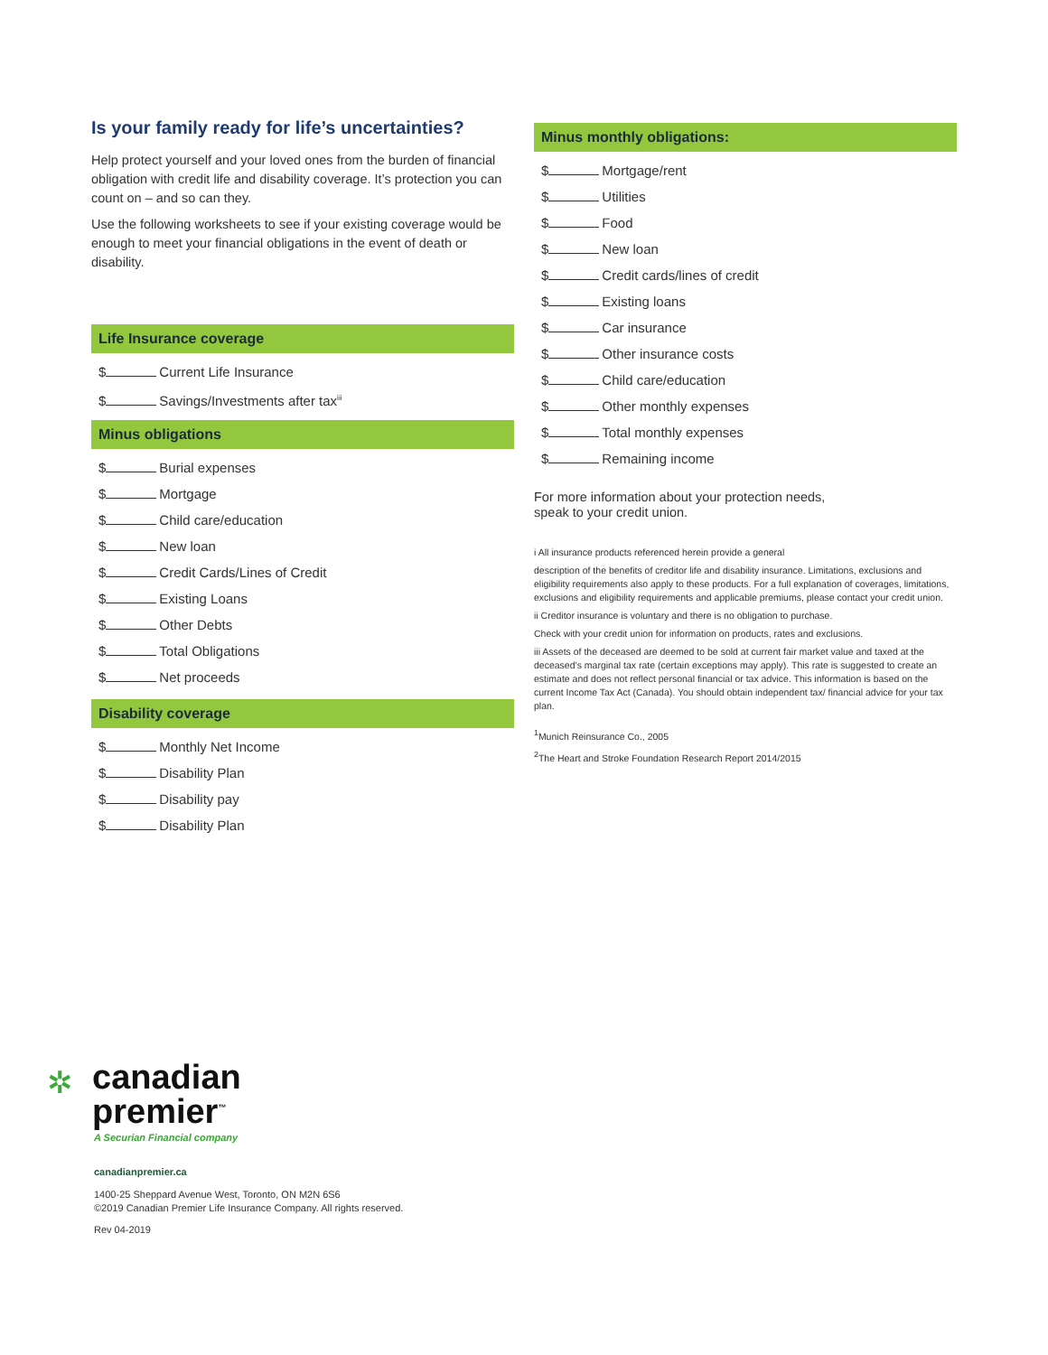Is your family ready for life’s uncertainties?
Help protect yourself and your loved ones from the burden of financial obligation with credit life and disability coverage. It’s protection you can count on – and so can they.
Use the following worksheets to see if your existing coverage would be enough to meet your financial obligations in the event of death or disability.
Life Insurance coverage
$ Current Life Insurance
$ Savings/Investments after tax<sup>iii</sup>
Minus obligations
$ Burial expenses
$ Mortgage
$ Child care/education
$ New loan
$ Credit Cards/Lines of Credit
$ Existing Loans
$ Other Debts
$ Total Obligations
$ Net proceeds
Disability coverage
$ Monthly Net Income
$ Disability Plan
$ Disability pay
$ Disability Plan
Minus monthly obligations:
$ Mortgage/rent
$ Utilities
$ Food
$ New loan
$ Credit cards/lines of credit
$ Existing loans
$ Car insurance
$ Other insurance costs
$ Child care/education
$ Other monthly expenses
$ Total monthly expenses
$ Remaining income
For more information about your protection needs,
speak to your credit union.
i All insurance products referenced herein provide a general
description of the benefits of creditor life and disability insurance. Limitations, exclusions and eligibility requirements also apply to these products. For a full explanation of coverages, limitations, exclusions and eligibility requirements and applicable premiums, please contact your credit union.
ii Creditor insurance is voluntary and there is no obligation to purchase.
Check with your credit union for information on products, rates and exclusions.
iii Assets of the deceased are deemed to be sold at current fair market value and taxed at the deceased’s marginal tax rate (certain exceptions may apply). This rate is suggested to create an estimate and does not reflect personal financial or tax advice. This information is based on the current Income Tax Act (Canada). You should obtain independent tax/ financial advice for your tax plan.
<sup>1</sup> Munich Reinsurance Co., 2005
<sup>2</sup> The Heart and Stroke Foundation Research Report 2014/2015
✲
canadian
premier<sup>™</sup>
A Securian Financial company
canadianpremier.ca
1400-25 Sheppard Avenue West, Toronto, ON M2N 6S6
©2019 Canadian Premier Life Insurance Company. All rights reserved.
Rev 04-2019